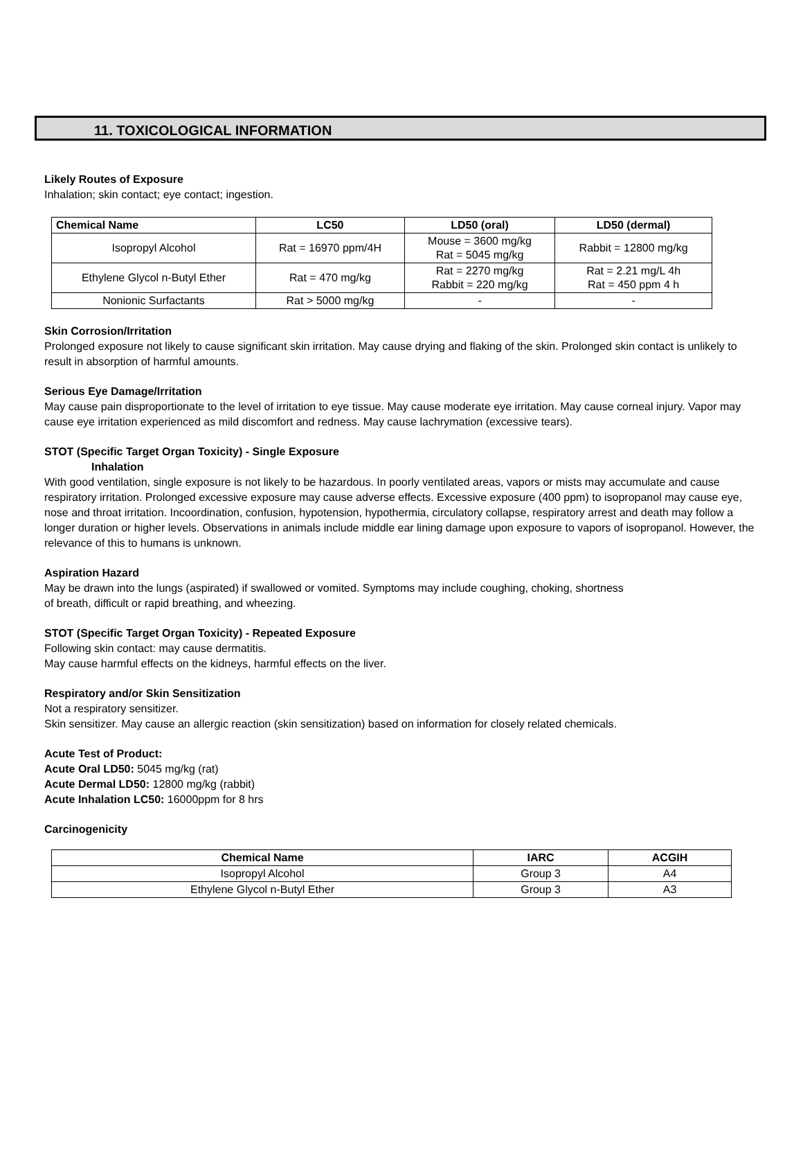11. TOXICOLOGICAL INFORMATION
Likely Routes of Exposure
Inhalation; skin contact; eye contact; ingestion.
| Chemical Name | LC50 | LD50 (oral) | LD50 (dermal) |
| --- | --- | --- | --- |
| Isopropyl Alcohol | Rat = 16970 ppm/4H | Mouse = 3600 mg/kg Rat = 5045 mg/kg | Rabbit = 12800 mg/kg |
| Ethylene Glycol n-Butyl Ether | Rat = 470 mg/kg | Rat = 2270 mg/kg Rabbit = 220 mg/kg | Rat = 2.21 mg/L 4h Rat = 450 ppm 4 h |
| Nonionic Surfactants | Rat > 5000 mg/kg | - | - |
Skin Corrosion/Irritation
Prolonged exposure not likely to cause significant skin irritation. May cause drying and flaking of the skin. Prolonged skin contact is unlikely to result in absorption of harmful amounts.
Serious Eye Damage/Irritation
May cause pain disproportionate to the level of irritation to eye tissue. May cause moderate eye irritation. May cause corneal injury. Vapor may cause eye irritation experienced as mild discomfort and redness. May cause lachrymation (excessive tears).
STOT (Specific Target Organ Toxicity) - Single Exposure
Inhalation
With good ventilation, single exposure is not likely to be hazardous. In poorly ventilated areas, vapors or mists may accumulate and cause respiratory irritation. Prolonged excessive exposure may cause adverse effects. Excessive exposure (400 ppm) to isopropanol may cause eye, nose and throat irritation. Incoordination, confusion, hypotension, hypothermia, circulatory collapse, respiratory arrest and death may follow a longer duration or higher levels. Observations in animals include middle ear lining damage upon exposure to vapors of isopropanol. However, the relevance of this to humans is unknown.
Aspiration Hazard
May be drawn into the lungs (aspirated) if swallowed or vomited. Symptoms may include coughing, choking, shortness
of breath, difficult or rapid breathing, and wheezing.
STOT (Specific Target Organ Toxicity) - Repeated Exposure
Following skin contact: may cause dermatitis.
May cause harmful effects on the kidneys, harmful effects on the liver.
Respiratory and/or Skin Sensitization
Not a respiratory sensitizer.
Skin sensitizer. May cause an allergic reaction (skin sensitization) based on information for closely related chemicals.
Acute Test of Product:
Acute Oral LD50: 5045 mg/kg (rat)
Acute Dermal LD50: 12800 mg/kg (rabbit)
Acute Inhalation LC50: 16000ppm for 8 hrs
Carcinogenicity
| Chemical Name | IARC | ACGIH |
| --- | --- | --- |
| Isopropyl Alcohol | Group 3 | A4 |
| Ethylene Glycol n-Butyl Ether | Group 3 | A3 |